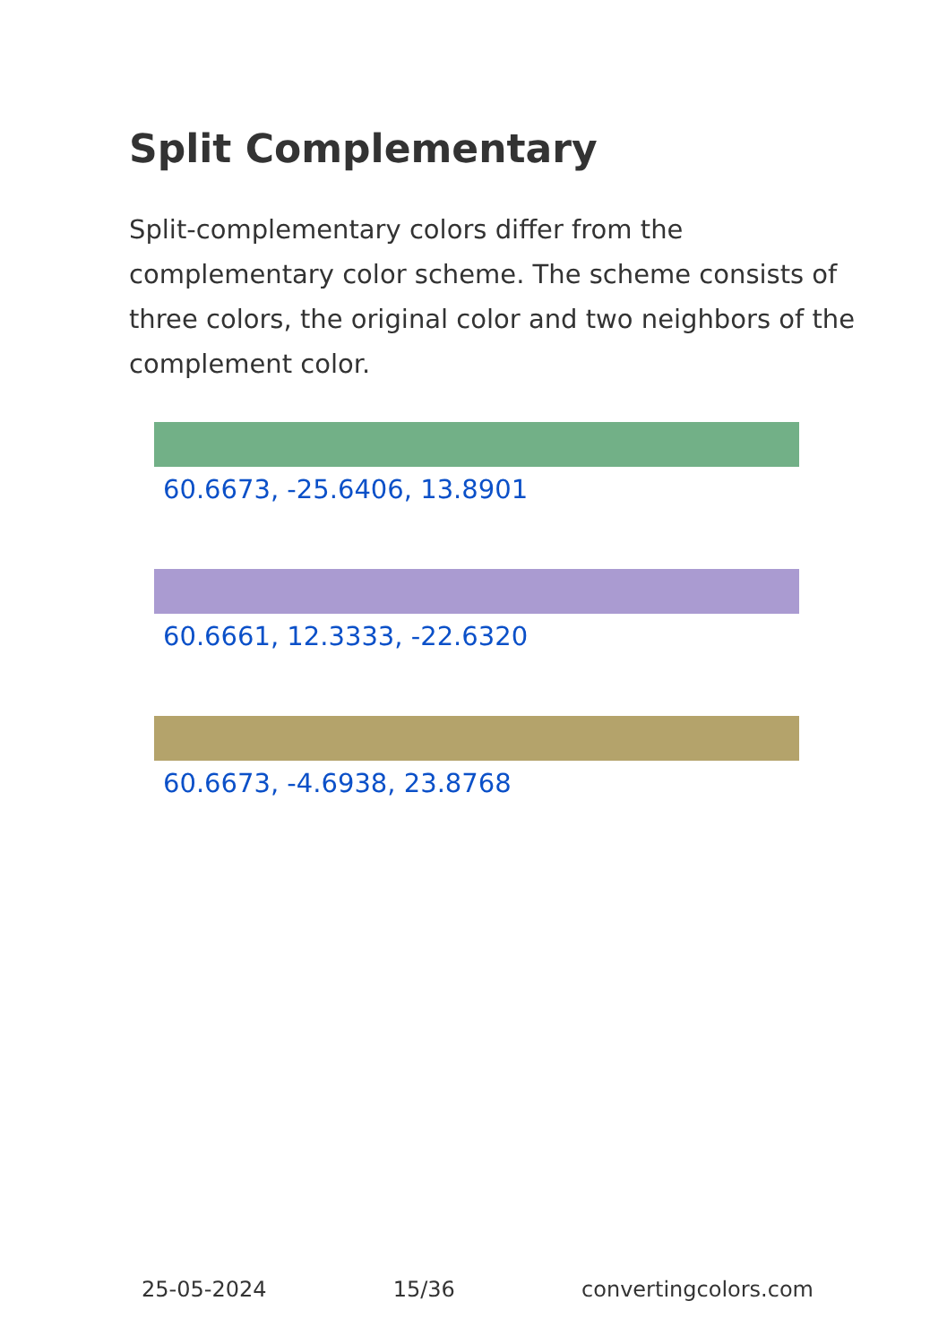Split Complementary
Split-complementary colors differ from the complementary color scheme. The scheme consists of three colors, the original color and two neighbors of the complement color.
60.6673, -25.6406, 13.8901
60.6661, 12.3333, -22.6320
60.6673, -4.6938, 23.8768
25-05-2024 15/36 convertingcolors.com